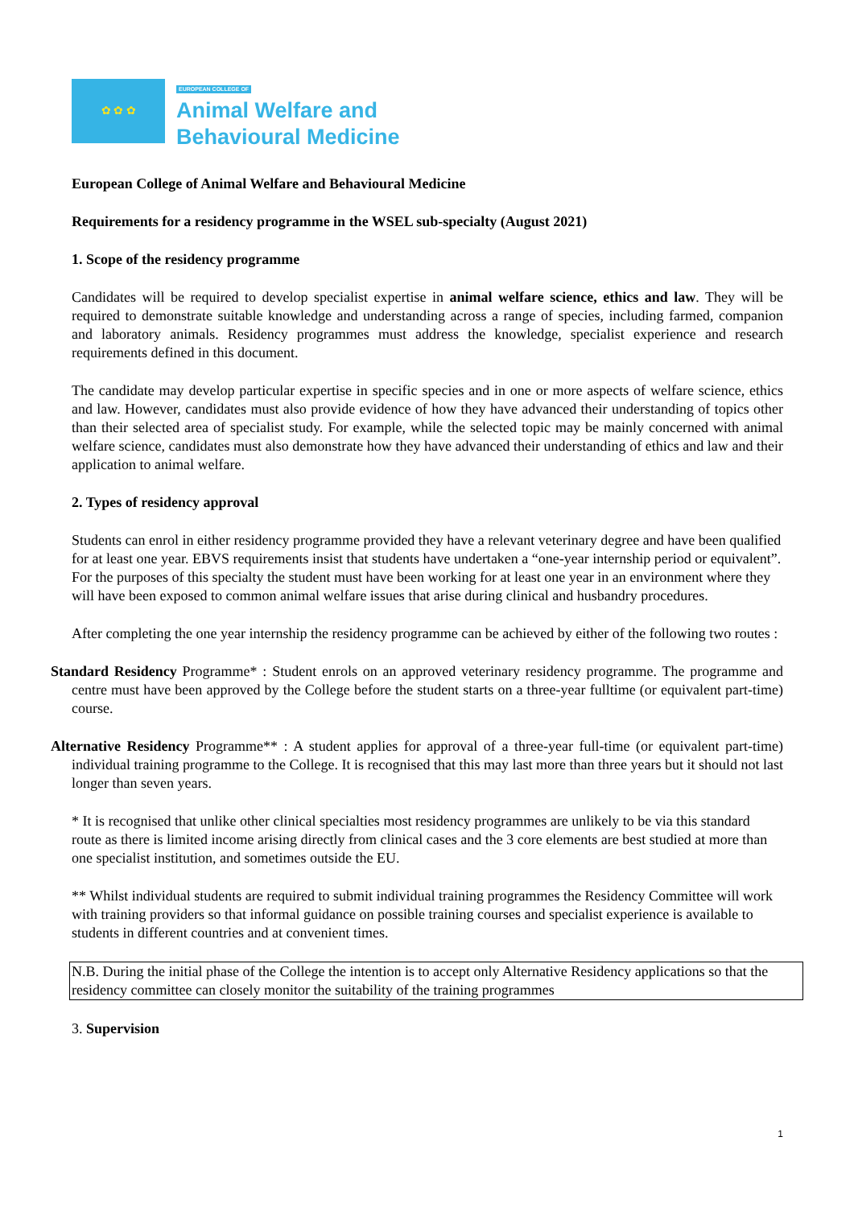✿ ✿ ✿
EUROPEAN COLLEGE OF
Animal Welfare and
Behavioural Medicine
European College of Animal Welfare and Behavioural Medicine
Requirements for a residency programme in the WSEL sub-specialty (August 2021)
1. Scope of the residency programme
Candidates will be required to develop specialist expertise in animal welfare science, ethics and law. They will be required to demonstrate suitable knowledge and understanding across a range of species, including farmed, companion and laboratory animals. Residency programmes must address the knowledge, specialist experience and research requirements defined in this document.
The candidate may develop particular expertise in specific species and in one or more aspects of welfare science, ethics and law. However, candidates must also provide evidence of how they have advanced their understanding of topics other than their selected area of specialist study. For example, while the selected topic may be mainly concerned with animal welfare science, candidates must also demonstrate how they have advanced their understanding of ethics and law and their application to animal welfare.
2. Types of residency approval
Students can enrol in either residency programme provided they have a relevant veterinary degree and have been qualified for at least one year. EBVS requirements insist that students have undertaken a “one-year internship period or equivalent”. For the purposes of this specialty the student must have been working for at least one year in an environment where they will have been exposed to common animal welfare issues that arise during clinical and husbandry procedures.
After completing the one year internship the residency programme can be achieved by either of the following two routes :
Standard Residency Programme* : Student enrols on an approved veterinary residency programme. The programme and centre must have been approved by the College before the student starts on a three-year fulltime (or equivalent part-time) course.
Alternative Residency Programme** : A student applies for approval of a three-year full-time (or equivalent part-time) individual training programme to the College. It is recognised that this may last more than three years but it should not last longer than seven years.
* It is recognised that unlike other clinical specialties most residency programmes are unlikely to be via this standard route as there is limited income arising directly from clinical cases and the 3 core elements are best studied at more than one specialist institution, and sometimes outside the EU.
** Whilst individual students are required to submit individual training programmes the Residency Committee will work with training providers so that informal guidance on possible training courses and specialist experience is available to students in different countries and at convenient times.
N.B. During the initial phase of the College the intention is to accept only Alternative Residency applications so that the residency committee can closely monitor the suitability of the training programmes
3. Supervision
1